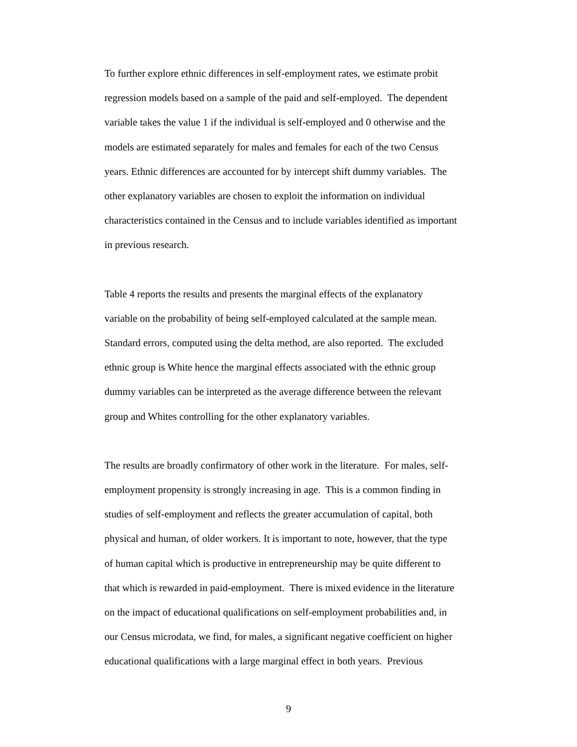To further explore ethnic differences in self-employment rates, we estimate probit
regression models based on a sample of the paid and self-employed. The dependent
variable takes the value 1 if the individual is self-employed and 0 otherwise and the
models are estimated separately for males and females for each of the two Census
years. Ethnic differences are accounted for by intercept shift dummy variables. The
other explanatory variables are chosen to exploit the information on individual
characteristics contained in the Census and to include variables identified as important
in previous research.
Table 4 reports the results and presents the marginal effects of the explanatory
variable on the probability of being self-employed calculated at the sample mean.
Standard errors, computed using the delta method, are also reported. The excluded
ethnic group is White hence the marginal effects associated with the ethnic group
dummy variables can be interpreted as the average difference between the relevant
group and Whites controlling for the other explanatory variables.
The results are broadly confirmatory of other work in the literature. For males, self-
employment propensity is strongly increasing in age. This is a common finding in
studies of self-employment and reflects the greater accumulation of capital, both
physical and human, of older workers. It is important to note, however, that the type
of human capital which is productive in entrepreneurship may be quite different to
that which is rewarded in paid-employment. There is mixed evidence in the literature
on the impact of educational qualifications on self-employment probabilities and, in
our Census microdata, we find, for males, a significant negative coefficient on higher
educational qualifications with a large marginal effect in both years. Previous
9